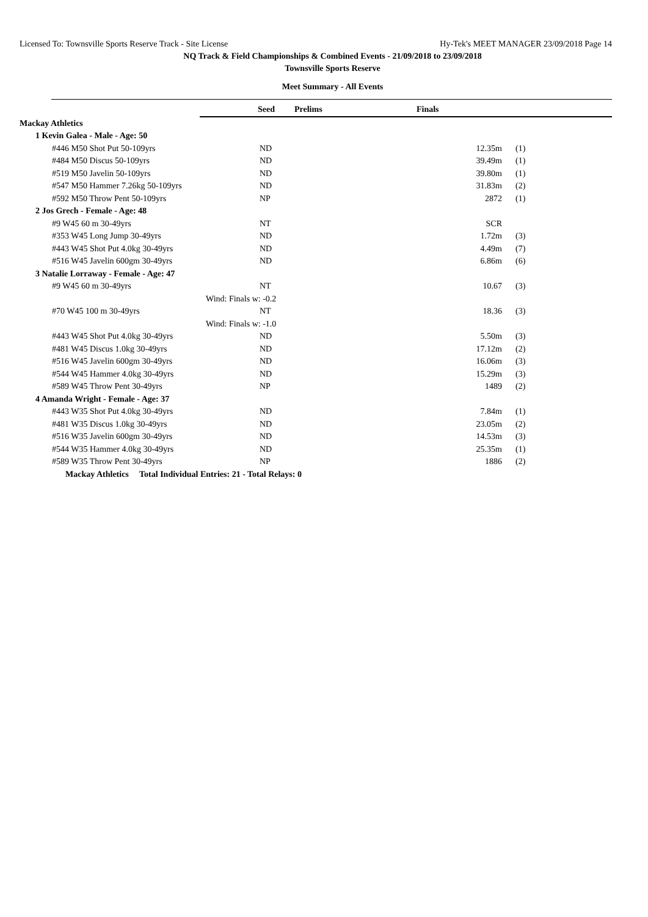Licensed To: Townsville Sports Reserve Track - Site License Hy-Tek's MEET MANAGER 23/09/2018 Page 14
NQ Track & Field Championships & Combined Events - 21/09/2018 to 23/09/2018
Townsville Sports Reserve
Meet Summary - All Events
| | Seed | Prelims | Finals | | |
| Mackay Athletics | | | | | |
| 1 Kevin Galea - Male - Age: 50 | | | | | |
| #446 M50 Shot Put 50-109yrs | ND | | 12.35m | (1) | |
| #484 M50 Discus 50-109yrs | ND | | 39.49m | (1) | |
| #519 M50 Javelin 50-109yrs | ND | | 39.80m | (1) | |
| #547 M50 Hammer 7.26kg 50-109yrs | ND | | 31.83m | (2) | |
| #592 M50 Throw Pent 50-109yrs | NP | | 2872 | (1) | |
| 2 Jos Grech - Female - Age: 48 | | | | | |
| #9 W45 60 m 30-49yrs | NT | | SCR | | |
| #353 W45 Long Jump 30-49yrs | ND | | 1.72m | (3) | |
| #443 W45 Shot Put 4.0kg 30-49yrs | ND | | 4.49m | (7) | |
| #516 W45 Javelin 600gm 30-49yrs | ND | | 6.86m | (6) | |
| 3 Natalie Lorraway - Female - Age: 47 | | | | | |
| #9 W45 60 m 30-49yrs | NT | | 10.67 | (3) | |
| | Wind: Finals w: -0.2 | | | | |
| #70 W45 100 m 30-49yrs | NT | | 18.36 | (3) | |
| | Wind: Finals w: -1.0 | | | | |
| #443 W45 Shot Put 4.0kg 30-49yrs | ND | | 5.50m | (3) | |
| #481 W45 Discus 1.0kg 30-49yrs | ND | | 17.12m | (2) | |
| #516 W45 Javelin 600gm 30-49yrs | ND | | 16.06m | (3) | |
| #544 W45 Hammer 4.0kg 30-49yrs | ND | | 15.29m | (3) | |
| #589 W45 Throw Pent 30-49yrs | NP | | 1489 | (2) | |
| 4 Amanda Wright - Female - Age: 37 | | | | | |
| #443 W35 Shot Put 4.0kg 30-49yrs | ND | | 7.84m | (1) | |
| #481 W35 Discus 1.0kg 30-49yrs | ND | | 23.05m | (2) | |
| #516 W35 Javelin 600gm 30-49yrs | ND | | 14.53m | (3) | |
| #544 W35 Hammer 4.0kg 30-49yrs | ND | | 25.35m | (1) | |
| #589 W35 Throw Pent 30-49yrs | NP | | 1886 | (2) | |
| Mackay Athletics Total Individual Entries: 21 - Total Relays: 0 | | | | | |